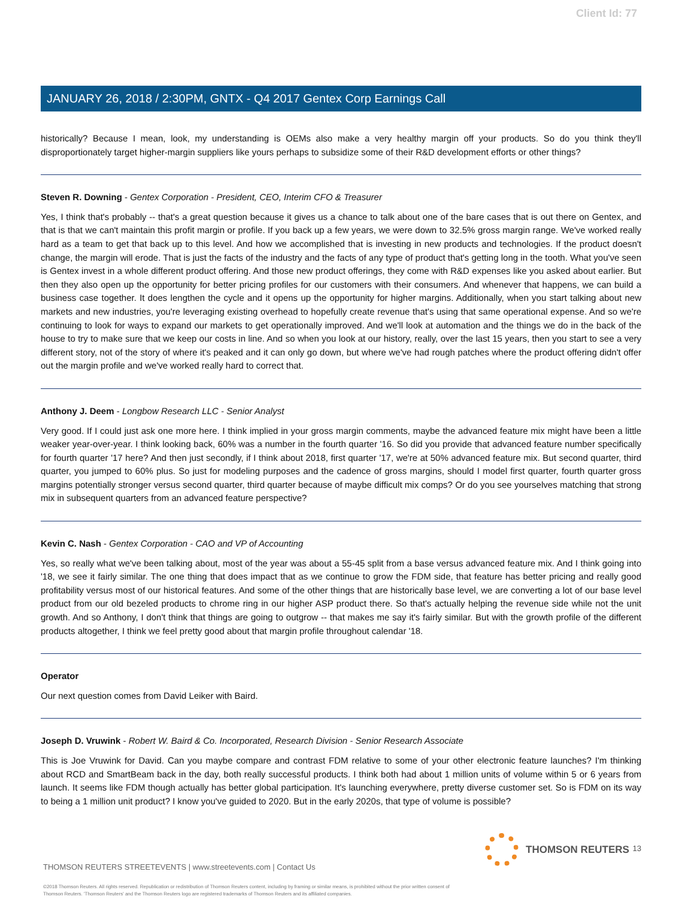Client Id: 77
JANUARY 26, 2018 / 2:30PM, GNTX - Q4 2017 Gentex Corp Earnings Call
historically? Because I mean, look, my understanding is OEMs also make a very healthy margin off your products. So do you think they'll disproportionately target higher-margin suppliers like yours perhaps to subsidize some of their R&D development efforts or other things?
Steven R. Downing - Gentex Corporation - President, CEO, Interim CFO & Treasurer
Yes, I think that's probably -- that's a great question because it gives us a chance to talk about one of the bare cases that is out there on Gentex, and that is that we can't maintain this profit margin or profile. If you back up a few years, we were down to 32.5% gross margin range. We've worked really hard as a team to get that back up to this level. And how we accomplished that is investing in new products and technologies. If the product doesn't change, the margin will erode. That is just the facts of the industry and the facts of any type of product that's getting long in the tooth. What you've seen is Gentex invest in a whole different product offering. And those new product offerings, they come with R&D expenses like you asked about earlier. But then they also open up the opportunity for better pricing profiles for our customers with their consumers. And whenever that happens, we can build a business case together. It does lengthen the cycle and it opens up the opportunity for higher margins. Additionally, when you start talking about new markets and new industries, you're leveraging existing overhead to hopefully create revenue that's using that same operational expense. And so we're continuing to look for ways to expand our markets to get operationally improved. And we'll look at automation and the things we do in the back of the house to try to make sure that we keep our costs in line. And so when you look at our history, really, over the last 15 years, then you start to see a very different story, not of the story of where it's peaked and it can only go down, but where we've had rough patches where the product offering didn't offer out the margin profile and we've worked really hard to correct that.
Anthony J. Deem - Longbow Research LLC - Senior Analyst
Very good. If I could just ask one more here. I think implied in your gross margin comments, maybe the advanced feature mix might have been a little weaker year-over-year. I think looking back, 60% was a number in the fourth quarter '16. So did you provide that advanced feature number specifically for fourth quarter '17 here? And then just secondly, if I think about 2018, first quarter '17, we're at 50% advanced feature mix. But second quarter, third quarter, you jumped to 60% plus. So just for modeling purposes and the cadence of gross margins, should I model first quarter, fourth quarter gross margins potentially stronger versus second quarter, third quarter because of maybe difficult mix comps? Or do you see yourselves matching that strong mix in subsequent quarters from an advanced feature perspective?
Kevin C. Nash - Gentex Corporation - CAO and VP of Accounting
Yes, so really what we've been talking about, most of the year was about a 55-45 split from a base versus advanced feature mix. And I think going into '18, we see it fairly similar. The one thing that does impact that as we continue to grow the FDM side, that feature has better pricing and really good profitability versus most of our historical features. And some of the other things that are historically base level, we are converting a lot of our base level product from our old bezeled products to chrome ring in our higher ASP product there. So that's actually helping the revenue side while not the unit growth. And so Anthony, I don't think that things are going to outgrow -- that makes me say it's fairly similar. But with the growth profile of the different products altogether, I think we feel pretty good about that margin profile throughout calendar '18.
Operator
Our next question comes from David Leiker with Baird.
Joseph D. Vruwink - Robert W. Baird & Co. Incorporated, Research Division - Senior Research Associate
This is Joe Vruwink for David. Can you maybe compare and contrast FDM relative to some of your other electronic feature launches? I'm thinking about RCD and SmartBeam back in the day, both really successful products. I think both had about 1 million units of volume within 5 or 6 years from launch. It seems like FDM though actually has better global participation. It's launching everywhere, pretty diverse customer set. So is FDM on its way to being a 1 million unit product? I know you've guided to 2020. But in the early 2020s, that type of volume is possible?
13
THOMSON REUTERS STREETEVENTS | www.streetevents.com | Contact Us
©2018 Thomson Reuters. All rights reserved. Republication or redistribution of Thomson Reuters content, including by framing or similar means, is prohibited without the prior written consent of Thomson Reuters. 'Thomson Reuters' and the Thomson Reuters logo are registered trademarks of Thomson Reuters and its affiliated companies.
THOMSON REUTERS